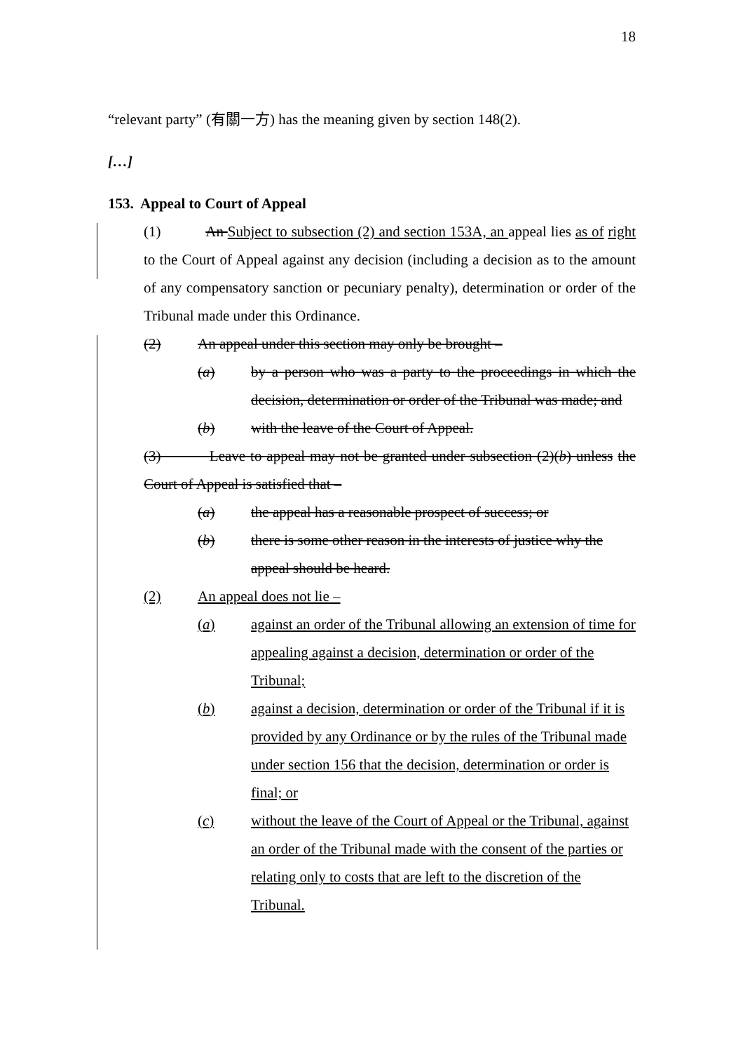18
“relevant party” (有關一方) has the meaning given by section 148(2).
[…]
153. Appeal to Court of Appeal
(1) An Subject to subsection (2) and section 153A, an appeal lies as of right to the Court of Appeal against any decision (including a decision as to the amount of any compensatory sanction or pecuniary penalty), determination or order of the Tribunal made under this Ordinance.
(2) An appeal under this section may only be brought –
(a) by a person who was a party to the proceedings in which the decision, determination or order of the Tribunal was made; and
(b) with the leave of the Court of Appeal.
(3) Leave to appeal may not be granted under subsection (2)(b) unless the Court of Appeal is satisfied that –
(a) the appeal has a reasonable prospect of success; or
(b) there is some other reason in the interests of justice why the appeal should be heard.
(2) An appeal does not lie –
(a) against an order of the Tribunal allowing an extension of time for appealing against a decision, determination or order of the Tribunal;
(b) against a decision, determination or order of the Tribunal if it is provided by any Ordinance or by the rules of the Tribunal made under section 156 that the decision, determination or order is final; or
(c) without the leave of the Court of Appeal or the Tribunal, against an order of the Tribunal made with the consent of the parties or relating only to costs that are left to the discretion of the Tribunal.